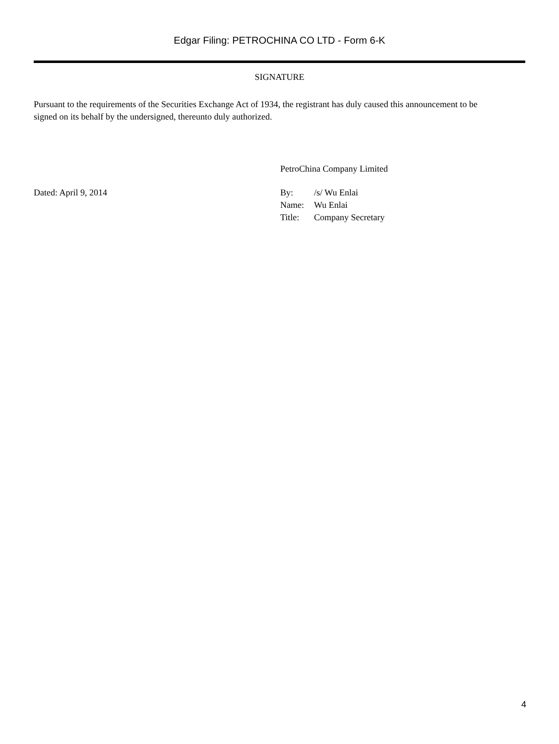Edgar Filing: PETROCHINA CO LTD - Form 6-K
SIGNATURE
Pursuant to the requirements of the Securities Exchange Act of 1934, the registrant has duly caused this announcement to be signed on its behalf by the undersigned, thereunto duly authorized.
PetroChina Company Limited
Dated: April 9, 2014
| By: | /s/ Wu Enlai |
| Name: | Wu Enlai |
| Title: | Company Secretary |
4